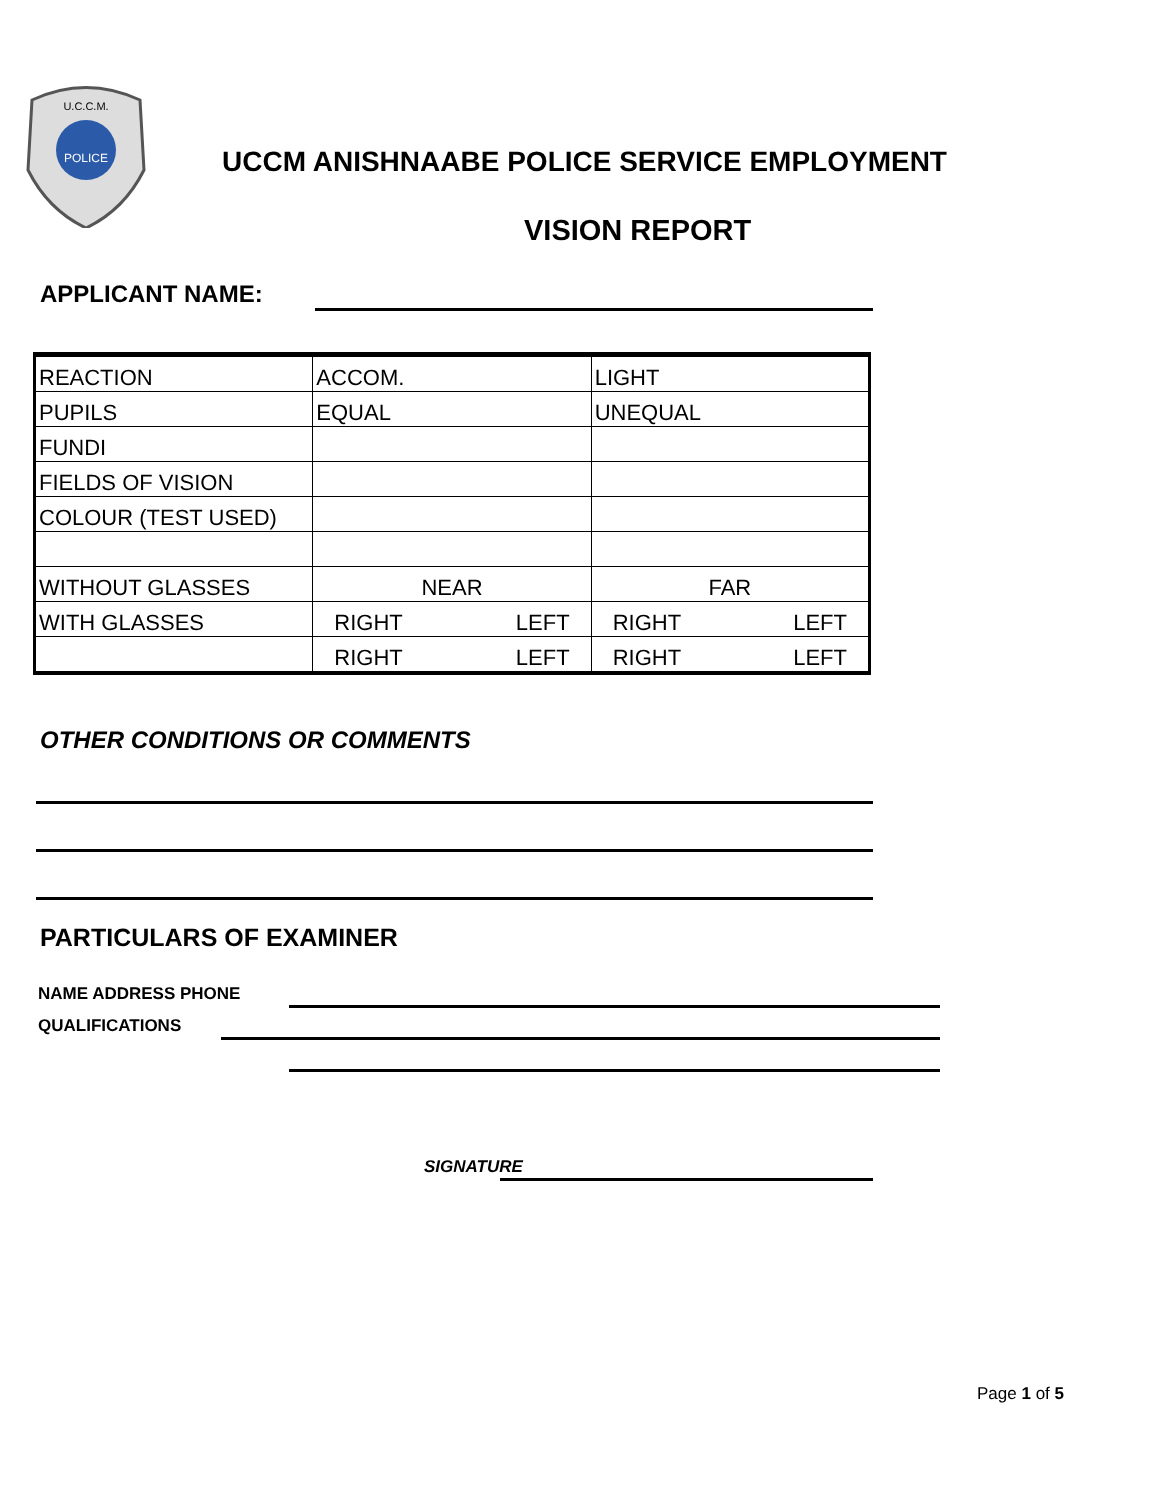U.C.C.M.
POLICE
UCCM ANISHNAABE POLICE SERVICE EMPLOYMENT
VISION REPORT
APPLICANT NAME:
| REACTION | ACCOM. | LIGHT |
| PUPILS | EQUAL | UNEQUAL |
| FUNDI | | |
| FIELDS OF VISION | | |
| COLOUR (TEST USED) | | |
| WITHOUT GLASSES | NEAR | FAR |
| WITH GLASSES | RIGHT LEFT | RIGHT LEFT |
| | RIGHT LEFT | RIGHT LEFT |
OTHER CONDITIONS OR COMMENTS
PARTICULARS OF EXAMINER
NAME ADDRESS PHONE
QUALIFICATIONS
SIGNATURE
Page 1 of 5